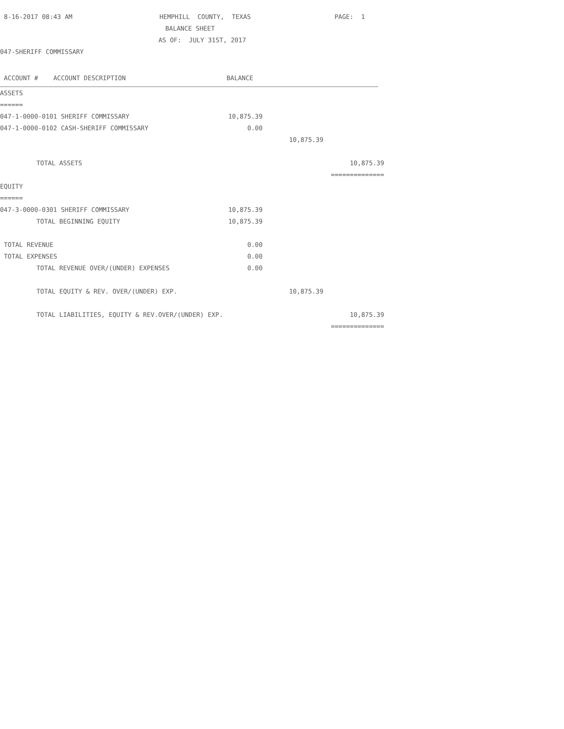8-16-2017 08:43 AM HEMPHILL COUNTY, TEXAS PAGE: 1
BALANCE SHEET
AS OF: JULY 31ST, 2017
047-SHERIFF COMMISSARY
ACCOUNT # ACCOUNT DESCRIPTION BALANCE
| ASSETS | | | |
| ====== | | | |
| 047-1-0000-0101 SHERIFF COMMISSARY | 10,875.39 | | |
| 047-1-0000-0102 CASH-SHERIFF COMMISSARY | 0.00 | | |
| | | 10,875.39 | |
| TOTAL ASSETS | | | 10,875.39 |
| | | | ============== |
| EQUITY | | | |
| ====== | | | |
| 047-3-0000-0301 SHERIFF COMMISSARY | 10,875.39 | | |
| TOTAL BEGINNING EQUITY | 10,875.39 | | |
| TOTAL REVENUE | 0.00 | | |
| TOTAL EXPENSES | 0.00 | | |
| TOTAL REVENUE OVER/(UNDER) EXPENSES | 0.00 | | |
| TOTAL EQUITY & REV. OVER/(UNDER) EXP. | | 10,875.39 | |
| TOTAL LIABILITIES, EQUITY & REV.OVER/(UNDER) EXP. | | | 10,875.39 |
| | | | ============== |